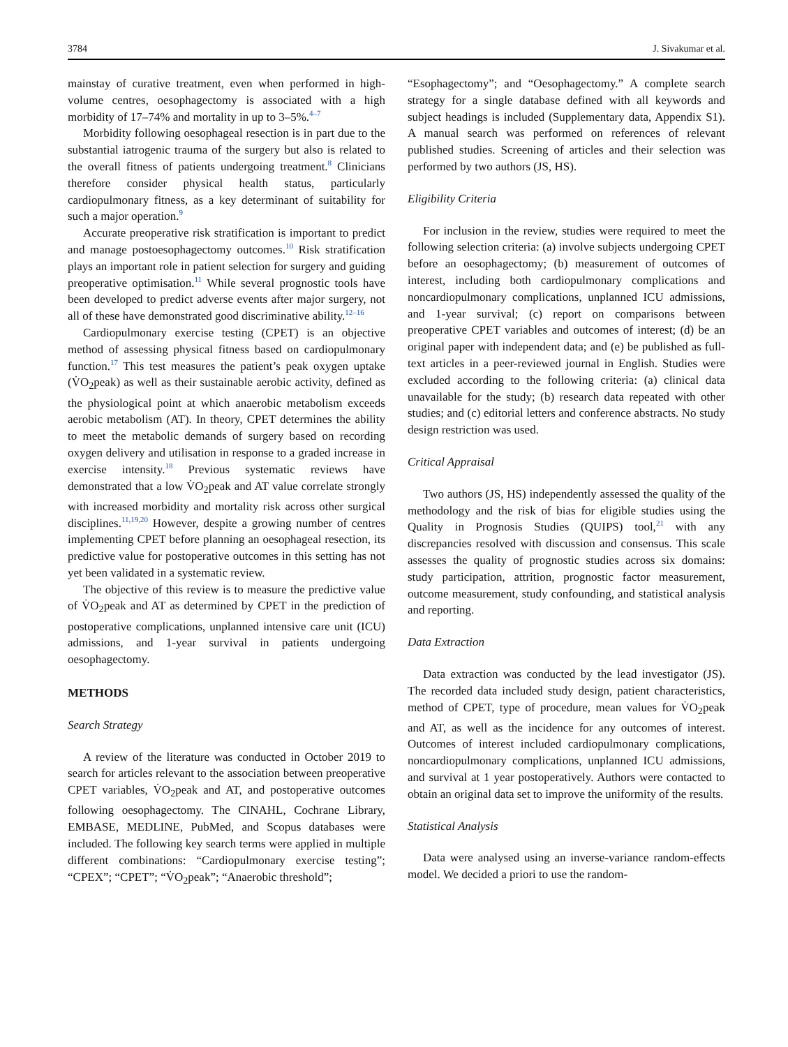3784 J. Sivakumar et al.
mainstay of curative treatment, even when performed in high-volume centres, oesophagectomy is associated with a high morbidity of 17–74% and mortality in up to 3–5%.<sup>4–7</sup>
Morbidity following oesophageal resection is in part due to the substantial iatrogenic trauma of the surgery but also is related to the overall fitness of patients undergoing treatment.<sup>8</sup> Clinicians therefore consider physical health status, particularly cardiopulmonary fitness, as a key determinant of suitability for such a major operation.<sup>9</sup>
Accurate preoperative risk stratification is important to predict and manage postoesophagectomy outcomes.<sup>10</sup> Risk stratification plays an important role in patient selection for surgery and guiding preoperative optimisation.<sup>11</sup> While several prognostic tools have been developed to predict adverse events after major surgery, not all of these have demonstrated good discriminative ability.<sup>12–16</sup>
Cardiopulmonary exercise testing (CPET) is an objective method of assessing physical fitness based on cardiopulmonary function.<sup>17</sup> This test measures the patient’s peak oxygen uptake (V̇O<sub>2</sub>peak) as well as their sustainable aerobic activity, defined as the physiological point at which anaerobic metabolism exceeds aerobic metabolism (AT). In theory, CPET determines the ability to meet the metabolic demands of surgery based on recording oxygen delivery and utilisation in response to a graded increase in exercise intensity.<sup>18</sup> Previous systematic reviews have demonstrated that a low V̇O<sub>2</sub>peak and AT value correlate strongly with increased morbidity and mortality risk across other surgical disciplines.<sup>11,19,20</sup> However, despite a growing number of centres implementing CPET before planning an oesophageal resection, its predictive value for postoperative outcomes in this setting has not yet been validated in a systematic review.
The objective of this review is to measure the predictive value of V̇O<sub>2</sub>peak and AT as determined by CPET in the prediction of postoperative complications, unplanned intensive care unit (ICU) admissions, and 1-year survival in patients undergoing oesophagectomy.
METHODS
Search Strategy
A review of the literature was conducted in October 2019 to search for articles relevant to the association between preoperative CPET variables, V̇O<sub>2</sub>peak and AT, and postoperative outcomes following oesophagectomy. The CINAHL, Cochrane Library, EMBASE, MEDLINE, PubMed, and Scopus databases were included. The following key search terms were applied in multiple different combinations: “Cardiopulmonary exercise testing”; “CPEX”; “CPET”; “V̇O<sub>2</sub>peak”; “Anaerobic threshold”;
“Esophagectomy”; and “Oesophagectomy.” A complete search strategy for a single database defined with all keywords and subject headings is included (Supplementary data, Appendix S1). A manual search was performed on references of relevant published studies. Screening of articles and their selection was performed by two authors (JS, HS).
Eligibility Criteria
For inclusion in the review, studies were required to meet the following selection criteria: (a) involve subjects undergoing CPET before an oesophagectomy; (b) measurement of outcomes of interest, including both cardiopulmonary complications and noncardiopulmonary complications, unplanned ICU admissions, and 1-year survival; (c) report on comparisons between preoperative CPET variables and outcomes of interest; (d) be an original paper with independent data; and (e) be published as full-text articles in a peer-reviewed journal in English. Studies were excluded according to the following criteria: (a) clinical data unavailable for the study; (b) research data repeated with other studies; and (c) editorial letters and conference abstracts. No study design restriction was used.
Critical Appraisal
Two authors (JS, HS) independently assessed the quality of the methodology and the risk of bias for eligible studies using the Quality in Prognosis Studies (QUIPS) tool,<sup>21</sup> with any discrepancies resolved with discussion and consensus. This scale assesses the quality of prognostic studies across six domains: study participation, attrition, prognostic factor measurement, outcome measurement, study confounding, and statistical analysis and reporting.
Data Extraction
Data extraction was conducted by the lead investigator (JS). The recorded data included study design, patient characteristics, method of CPET, type of procedure, mean values for V̇O<sub>2</sub>peak and AT, as well as the incidence for any outcomes of interest. Outcomes of interest included cardiopulmonary complications, noncardiopulmonary complications, unplanned ICU admissions, and survival at 1 year postoperatively. Authors were contacted to obtain an original data set to improve the uniformity of the results.
Statistical Analysis
Data were analysed using an inverse-variance random-effects model. We decided a priori to use the random-